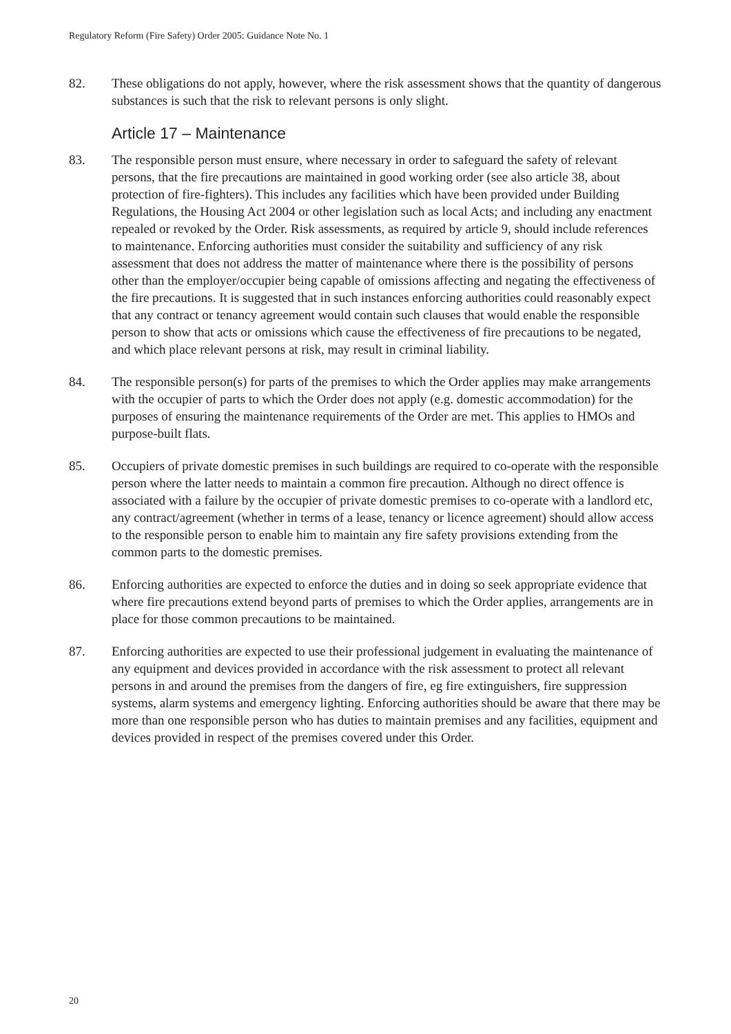Regulatory Reform (Fire Safety) Order 2005: Guidance Note No. 1
82. These obligations do not apply, however, where the risk assessment shows that the quantity of dangerous substances is such that the risk to relevant persons is only slight.
Article 17 – Maintenance
83. The responsible person must ensure, where necessary in order to safeguard the safety of relevant persons, that the fire precautions are maintained in good working order (see also article 38, about protection of fire-fighters). This includes any facilities which have been provided under Building Regulations, the Housing Act 2004 or other legislation such as local Acts; and including any enactment repealed or revoked by the Order. Risk assessments, as required by article 9, should include references to maintenance. Enforcing authorities must consider the suitability and sufficiency of any risk assessment that does not address the matter of maintenance where there is the possibility of persons other than the employer/occupier being capable of omissions affecting and negating the effectiveness of the fire precautions. It is suggested that in such instances enforcing authorities could reasonably expect that any contract or tenancy agreement would contain such clauses that would enable the responsible person to show that acts or omissions which cause the effectiveness of fire precautions to be negated, and which place relevant persons at risk, may result in criminal liability.
84. The responsible person(s) for parts of the premises to which the Order applies may make arrangements with the occupier of parts to which the Order does not apply (e.g. domestic accommodation) for the purposes of ensuring the maintenance requirements of the Order are met. This applies to HMOs and purpose-built flats.
85. Occupiers of private domestic premises in such buildings are required to co-operate with the responsible person where the latter needs to maintain a common fire precaution. Although no direct offence is associated with a failure by the occupier of private domestic premises to co-operate with a landlord etc, any contract/agreement (whether in terms of a lease, tenancy or licence agreement) should allow access to the responsible person to enable him to maintain any fire safety provisions extending from the common parts to the domestic premises.
86. Enforcing authorities are expected to enforce the duties and in doing so seek appropriate evidence that where fire precautions extend beyond parts of premises to which the Order applies, arrangements are in place for those common precautions to be maintained.
87. Enforcing authorities are expected to use their professional judgement in evaluating the maintenance of any equipment and devices provided in accordance with the risk assessment to protect all relevant persons in and around the premises from the dangers of fire, eg fire extinguishers, fire suppression systems, alarm systems and emergency lighting. Enforcing authorities should be aware that there may be more than one responsible person who has duties to maintain premises and any facilities, equipment and devices provided in respect of the premises covered under this Order.
20